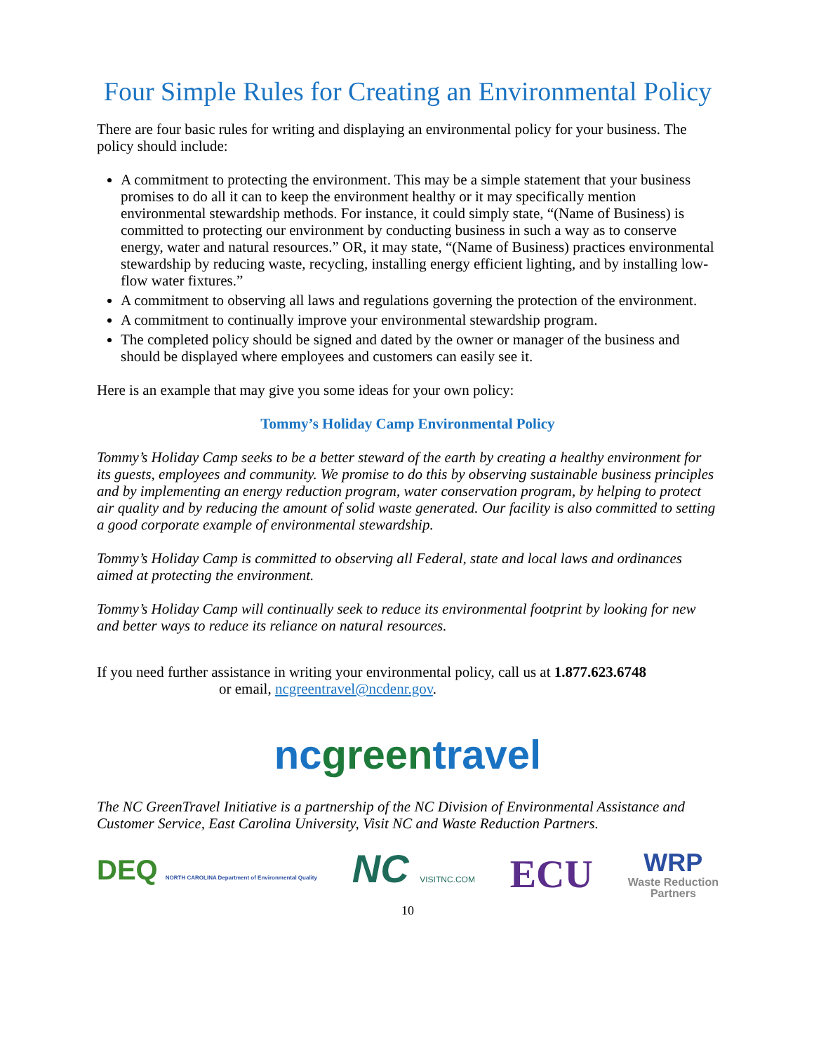Four Simple Rules for Creating an Environmental Policy
There are four basic rules for writing and displaying an environmental policy for your business. The policy should include:
A commitment to protecting the environment. This may be a simple statement that your business promises to do all it can to keep the environment healthy or it may specifically mention environmental stewardship methods. For instance, it could simply state, “(Name of Business) is committed to protecting our environment by conducting business in such a way as to conserve energy, water and natural resources.” OR, it may state, “(Name of Business) practices environmental stewardship by reducing waste, recycling, installing energy efficient lighting, and by installing low-flow water fixtures.”
A commitment to observing all laws and regulations governing the protection of the environment.
A commitment to continually improve your environmental stewardship program.
The completed policy should be signed and dated by the owner or manager of the business and should be displayed where employees and customers can easily see it.
Here is an example that may give you some ideas for your own policy:
Tommy’s Holiday Camp Environmental Policy
Tommy’s Holiday Camp seeks to be a better steward of the earth by creating a healthy environment for its guests, employees and community. We promise to do this by observing sustainable business principles and by implementing an energy reduction program, water conservation program, by helping to protect air quality and by reducing the amount of solid waste generated. Our facility is also committed to setting a good corporate example of environmental stewardship.
Tommy’s Holiday Camp is committed to observing all Federal, state and local laws and ordinances aimed at protecting the environment.
Tommy’s Holiday Camp will continually seek to reduce its environmental footprint by looking for new and better ways to reduce its reliance on natural resources.
If you need further assistance in writing your environmental policy, call us at 1.877.623.6748
or email, ncgreentravel@ncdenr.gov.
nc green travel
The NC GreenTravel Initiative is a partnership of the NC Division of Environmental Assistance and Customer Service, East Carolina University, Visit NC and Waste Reduction Partners.
DEQ NORTH CAROLINA Department of Environmental Quality
NC VISITNC.COM
ECU
WRP
Waste Reduction
Partners
10